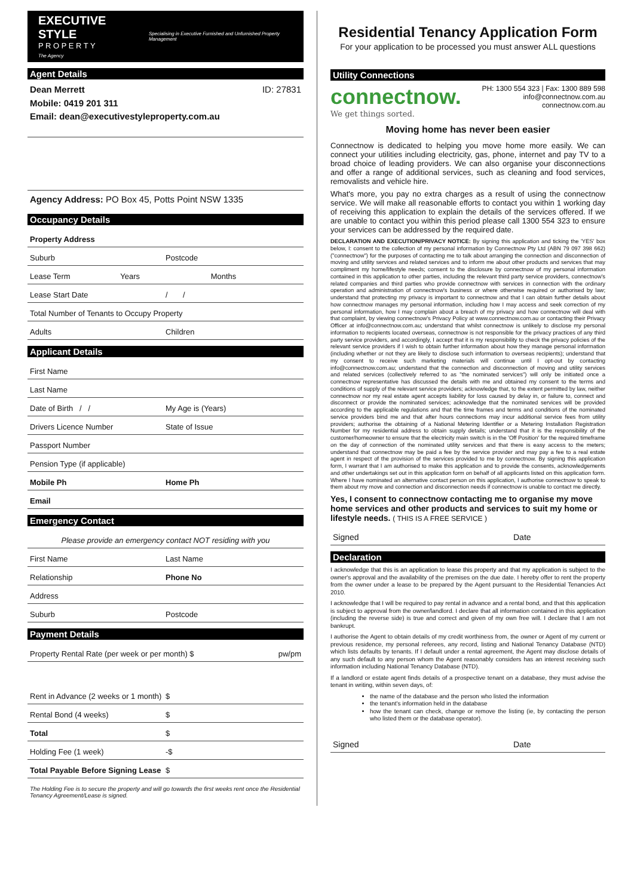EXECUTIVE STYLE
P R O P E R T Y
The Agency
Specialising in Executive Furnished and Unfurnished Property Management
Agent Details
Dean Merrett
Mobile: 0419 201 311
Email: dean@executivestyleproperty.com.au
ID: 27831
Agency Address: PO Box 45, Potts Point NSW 1335
Occupancy Details
Property Address
Suburb Postcode
Lease Term Years Months
Lease Start Date / /
Total Number of Tenants to Occupy Property
Adults Children
Applicant Details
First Name
Last Name
Date of Birth / / My Age is (Years)
Drivers Licence Number State of Issue
Passport Number
Pension Type (if applicable)
Mobile Ph Home Ph
Email
Emergency Contact
Please provide an emergency contact NOT residing with you
First Name Last Name
Relationship Phone No
Address
Suburb Postcode
Payment Details
Property Rental Rate (per week or per month) $ pw/pm
Rent in Advance (2 weeks or 1 month) $
Rental Bond (4 weeks) $
Total $
Holding Fee (1 week) -$
Total Payable Before Signing Lease $
The Holding Fee is to secure the property and will go towards the first weeks rent once the Residential Tenancy Agreement/Lease is signed.
Residential Tenancy Application Form
For your application to be processed you must answer ALL questions
Utility Connections
connectnow.
We get things sorted.
PH: 1300 554 323 | Fax: 1300 889 598
info@connectnow.com.au
connectnow.com.au
Moving home has never been easier
Connectnow is dedicated to helping you move home more easily. We can connect your utilities including electricity, gas, phone, internet and pay TV to a broad choice of leading providers. We can also organise your disconnections and offer a range of additional services, such as cleaning and food services, removalists and vehicle hire.
What's more, you pay no extra charges as a result of using the connectnow service. We will make all reasonable efforts to contact you within 1 working day of receiving this application to explain the details of the services offered. If we are unable to contact you within this period please call 1300 554 323 to ensure your services can be addressed by the required date.
DECLARATION AND EXECUTION/PRIVACY NOTICE: By signing this application and ticking the 'YES' box below, I: consent to the collection of my personal information by Connectnow Pty Ltd (ABN 79 097 398 662) ("connectnow") for the purposes of contacting me to talk about arranging the connection and disconnection of moving and utility services and related services and to inform me about other products and services that may compliment my home/lifestyle needs; consent to the disclosure by connectnow of my personal information contained in this application to other parties, including the relevant third party service providers, connectnow's related companies and third parties who provide connectnow with services in connection with the ordinary operation and administration of connectnow's business or where otherwise required or authorised by law; understand that protecting my privacy is important to connectnow and that I can obtain further details about how connectnow manages my personal information, including how I may access and seek correction of my personal information, how I may complain about a breach of my privacy and how connectnow will deal with that complaint, by viewing connectnow's Privacy Policy at www.connectnow.com.au or contacting their Privacy Officer at info@connectnow.com.au; understand that whilst connectnow is unlikely to disclose my personal information to recipients located overseas, connectnow is not responsible for the privacy practices of any third party service providers, and accordingly, I accept that it is my responsibility to check the privacy policies of the relevant service providers if I wish to obtain further information about how they manage personal information (including whether or not they are likely to disclose such information to overseas recipients); understand that my consent to receive such marketing materials will continue until I opt-out by contacting info@connectnow.com.au; understand that the connection and disconnection of moving and utility services and related services (collectively referred to as "the nominated services") will only be initiated once a connectnow representative has discussed the details with me and obtained my consent to the terms and conditions of supply of the relevant service providers; acknowledge that, to the extent permitted by law, neither connectnow nor my real estate agent accepts liability for loss caused by delay in, or failure to, connect and disconnect or provide the nominated services; acknowledge that the nominated services will be provided according to the applicable regulations and that the time frames and terms and conditions of the nominated service providers bind me and that after hours connections may incur additional service fees from utility providers; authorise the obtaining of a National Metering Identifier or a Metering Installation Registration Number for my residential address to obtain supply details; understand that it is the responsibility of the customer/homeowner to ensure that the electricity main switch is in the 'Off Position' for the required timeframe on the day of connection of the nominated utility services and that there is easy access to the meters; understand that connectnow may be paid a fee by the service provider and may pay a fee to a real estate agent in respect of the provision of the services provided to me by connectnow. By signing this application form, I warrant that I am authorised to make this application and to provide the consents, acknowledgements and other undertakings set out in this application form on behalf of all applicants listed on this application form. Where I have nominated an alternative contact person on this application, I authorise connectnow to speak to them about my move and connection and disconnection needs if connectnow is unable to contact me directly.
Yes, I consent to connectnow contacting me to organise my move home services and other products and services to suit my home or lifestyle needs. ( THIS IS A FREE SERVICE )
Signed Date
Declaration
I acknowledge that this is an application to lease this property and that my application is subject to the owner's approval and the availability of the premises on the due date. I hereby offer to rent the property from the owner under a lease to be prepared by the Agent pursuant to the Residential Tenancies Act 2010.
I acknowledge that I will be required to pay rental in advance and a rental bond, and that this application is subject to approval from the owner/landlord. I declare that all information contained in this application (including the reverse side) is true and correct and given of my own free will. I declare that I am not bankrupt.
I authorise the Agent to obtain details of my credit worthiness from, the owner or Agent of my current or previous residence, my personal referees, any record, listing and National Tenancy Database (NTD) which lists defaults by tenants. If I default under a rental agreement, the Agent may disclose details of any such default to any person whom the Agent reasonably considers has an interest receiving such information including National Tenancy Database (NTD).
If a landlord or estate agent finds details of a prospective tenant on a database, they must advise the tenant in writing, within seven days, of:
the name of the database and the person who listed the information
the tenant's information held in the database
how the tenant can check, change or remove the listing (ie, by contacting the person who listed them or the database operator).
Signed Date